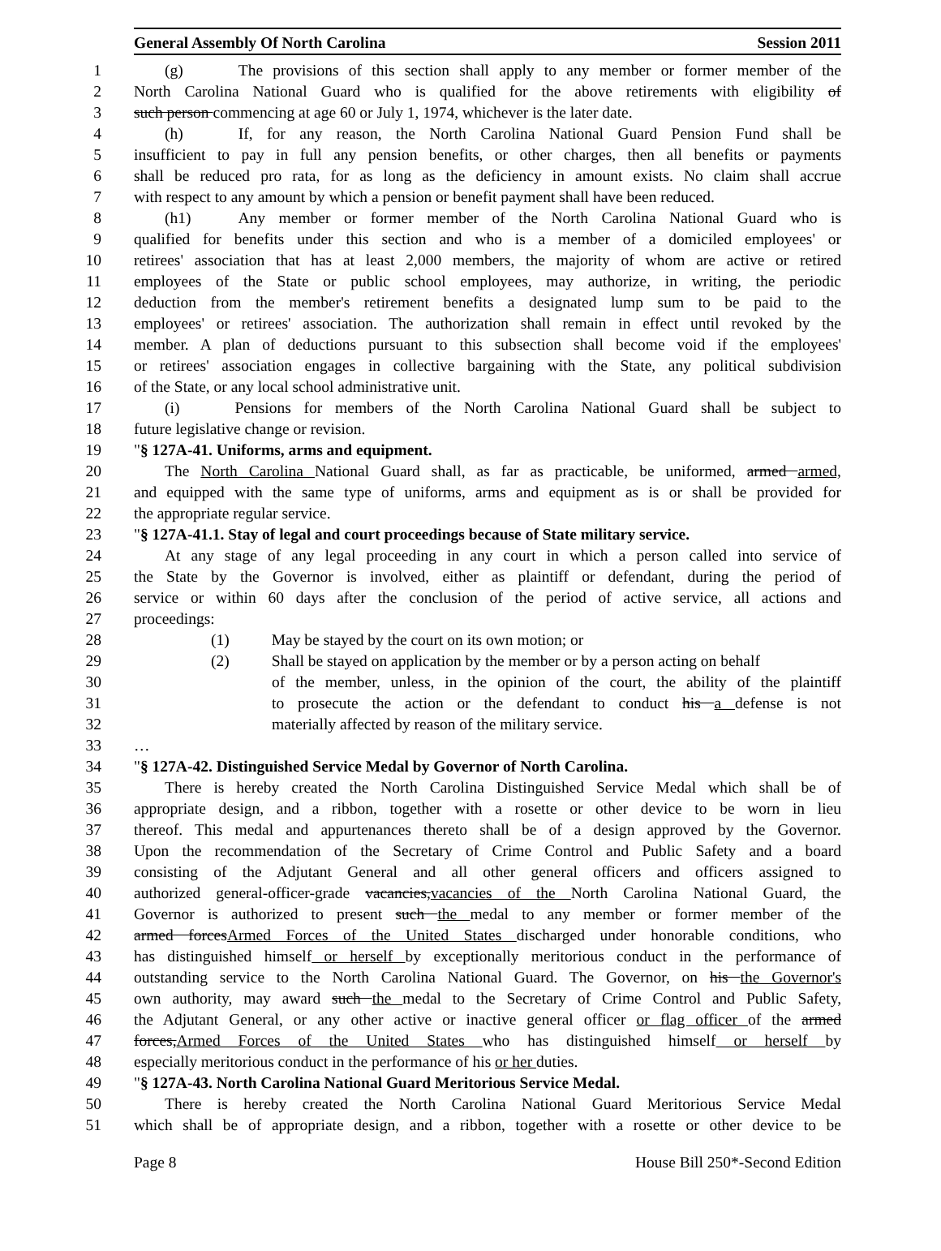General Assembly Of North Carolina Session 2011
1 (g) The provisions of this section shall apply to any member or former member of the
2 North Carolina National Guard who is qualified for the above retirements with eligibility of
3 such person commencing at age 60 or July 1, 1974, whichever is the later date.
4 (h) If, for any reason, the North Carolina National Guard Pension Fund shall be
5 insufficient to pay in full any pension benefits, or other charges, then all benefits or payments
6 shall be reduced pro rata, for as long as the deficiency in amount exists. No claim shall accrue
7 with respect to any amount by which a pension or benefit payment shall have been reduced.
8 (h1) Any member or former member of the North Carolina National Guard who is
9 qualified for benefits under this section and who is a member of a domiciled employees' or
10 retirees' association that has at least 2,000 members, the majority of whom are active or retired
11 employees of the State or public school employees, may authorize, in writing, the periodic
12 deduction from the member's retirement benefits a designated lump sum to be paid to the
13 employees' or retirees' association. The authorization shall remain in effect until revoked by the
14 member. A plan of deductions pursuant to this subsection shall become void if the employees'
15 or retirees' association engages in collective bargaining with the State, any political subdivision
16 of the State, or any local school administrative unit.
17 (i) Pensions for members of the North Carolina National Guard shall be subject to
18 future legislative change or revision.
19 "§ 127A-41. Uniforms, arms and equipment.
20 The North Carolina National Guard shall, as far as practicable, be uniformed, armed armed,
21 and equipped with the same type of uniforms, arms and equipment as is or shall be provided for
22 the appropriate regular service.
23 "§ 127A-41.1. Stay of legal and court proceedings because of State military service.
24 At any stage of any legal proceeding in any court in which a person called into service of
25 the State by the Governor is involved, either as plaintiff or defendant, during the period of
26 service or within 60 days after the conclusion of the period of active service, all actions and
27 proceedings:
28 (1) May be stayed by the court on its own motion; or
29 (2) Shall be stayed on application by the member or by a person acting on behalf
30 of the member, unless, in the opinion of the court, the ability of the plaintiff
31 to prosecute the action or the defendant to conduct his a defense is not
32 materially affected by reason of the military service.
33 …
34 "§ 127A-42. Distinguished Service Medal by Governor of North Carolina.
35 There is hereby created the North Carolina Distinguished Service Medal which shall be of
36 appropriate design, and a ribbon, together with a rosette or other device to be worn in lieu
37 thereof. This medal and appurtenances thereto shall be of a design approved by the Governor.
38 Upon the recommendation of the Secretary of Crime Control and Public Safety and a board
39 consisting of the Adjutant General and all other general officers and officers assigned to
40 authorized general-officer-grade vacancies,vacancies of the North Carolina National Guard, the
41 Governor is authorized to present such the medal to any member or former member of the
42 armed forcesArmed Forces of the United States discharged under honorable conditions, who
43 has distinguished himself or herself by exceptionally meritorious conduct in the performance of
44 outstanding service to the North Carolina National Guard. The Governor, on his the Governor's
45 own authority, may award such the medal to the Secretary of Crime Control and Public Safety,
46 the Adjutant General, or any other active or inactive general officer or flag officer of the armed
47 forces,Armed Forces of the United States who has distinguished himself or herself by
48 especially meritorious conduct in the performance of his or her duties.
49 "§ 127A-43. North Carolina National Guard Meritorious Service Medal.
50 There is hereby created the North Carolina National Guard Meritorious Service Medal
51 which shall be of appropriate design, and a ribbon, together with a rosette or other device to be
Page 8 House Bill 250*-Second Edition